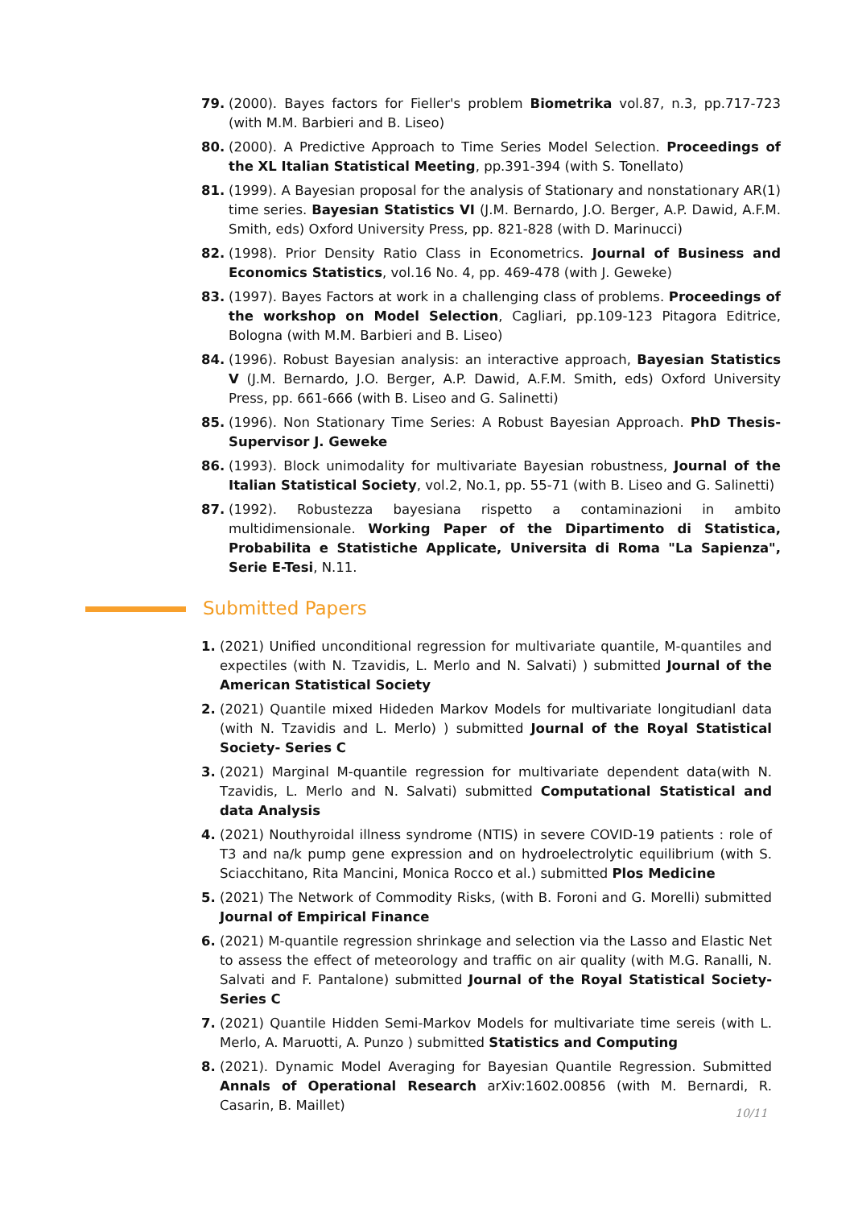79. (2000). Bayes factors for Fieller's problem Biometrika vol.87, n.3, pp.717-723 (with M.M. Barbieri and B. Liseo)
80. (2000). A Predictive Approach to Time Series Model Selection. Proceedings of the XL Italian Statistical Meeting, pp.391-394 (with S. Tonellato)
81. (1999). A Bayesian proposal for the analysis of Stationary and nonstationary AR(1) time series. Bayesian Statistics VI (J.M. Bernardo, J.O. Berger, A.P. Dawid, A.F.M. Smith, eds) Oxford University Press, pp. 821-828 (with D. Marinucci)
82. (1998). Prior Density Ratio Class in Econometrics. Journal of Business and Economics Statistics, vol.16 No. 4, pp. 469-478 (with J. Geweke)
83. (1997). Bayes Factors at work in a challenging class of problems. Proceedings of the workshop on Model Selection, Cagliari, pp.109-123 Pitagora Editrice, Bologna (with M.M. Barbieri and B. Liseo)
84. (1996). Robust Bayesian analysis: an interactive approach, Bayesian Statistics V (J.M. Bernardo, J.O. Berger, A.P. Dawid, A.F.M. Smith, eds) Oxford University Press, pp. 661-666 (with B. Liseo and G. Salinetti)
85. (1996). Non Stationary Time Series: A Robust Bayesian Approach. PhD Thesis-Supervisor J. Geweke
86. (1993). Block unimodality for multivariate Bayesian robustness, Journal of the Italian Statistical Society, vol.2, No.1, pp. 55-71 (with B. Liseo and G. Salinetti)
87. (1992). Robustezza bayesiana rispetto a contaminazioni in ambito multidimensionale. Working Paper of the Dipartimento di Statistica, Probabilita e Statistiche Applicate, Universita di Roma "La Sapienza", Serie E-Tesi, N.11.
Submitted Papers
1. (2021) Unified unconditional regression for multivariate quantile, M-quantiles and expectiles (with N. Tzavidis, L. Merlo and N. Salvati) ) submitted Journal of the American Statistical Society
2. (2021) Quantile mixed Hideden Markov Models for multivariate longitudianl data (with N. Tzavidis and L. Merlo) ) submitted Journal of the Royal Statistical Society- Series C
3. (2021) Marginal M-quantile regression for multivariate dependent data(with N. Tzavidis, L. Merlo and N. Salvati) submitted Computational Statistical and data Analysis
4. (2021) Nouthyroidal illness syndrome (NTIS) in severe COVID-19 patients : role of T3 and na/k pump gene expression and on hydroelectrolytic equilibrium (with S. Sciacchitano, Rita Mancini, Monica Rocco et al.) submitted Plos Medicine
5. (2021) The Network of Commodity Risks, (with B. Foroni and G. Morelli) submitted Journal of Empirical Finance
6. (2021) M-quantile regression shrinkage and selection via the Lasso and Elastic Net to assess the effect of meteorology and traffic on air quality (with M.G. Ranalli, N. Salvati and F. Pantalone) submitted Journal of the Royal Statistical Society-Series C
7. (2021) Quantile Hidden Semi-Markov Models for multivariate time sereis (with L. Merlo, A. Maruotti, A. Punzo ) submitted Statistics and Computing
8. (2021). Dynamic Model Averaging for Bayesian Quantile Regression. Submitted Annals of Operational Research arXiv:1602.00856 (with M. Bernardi, R. Casarin, B. Maillet)
10/11